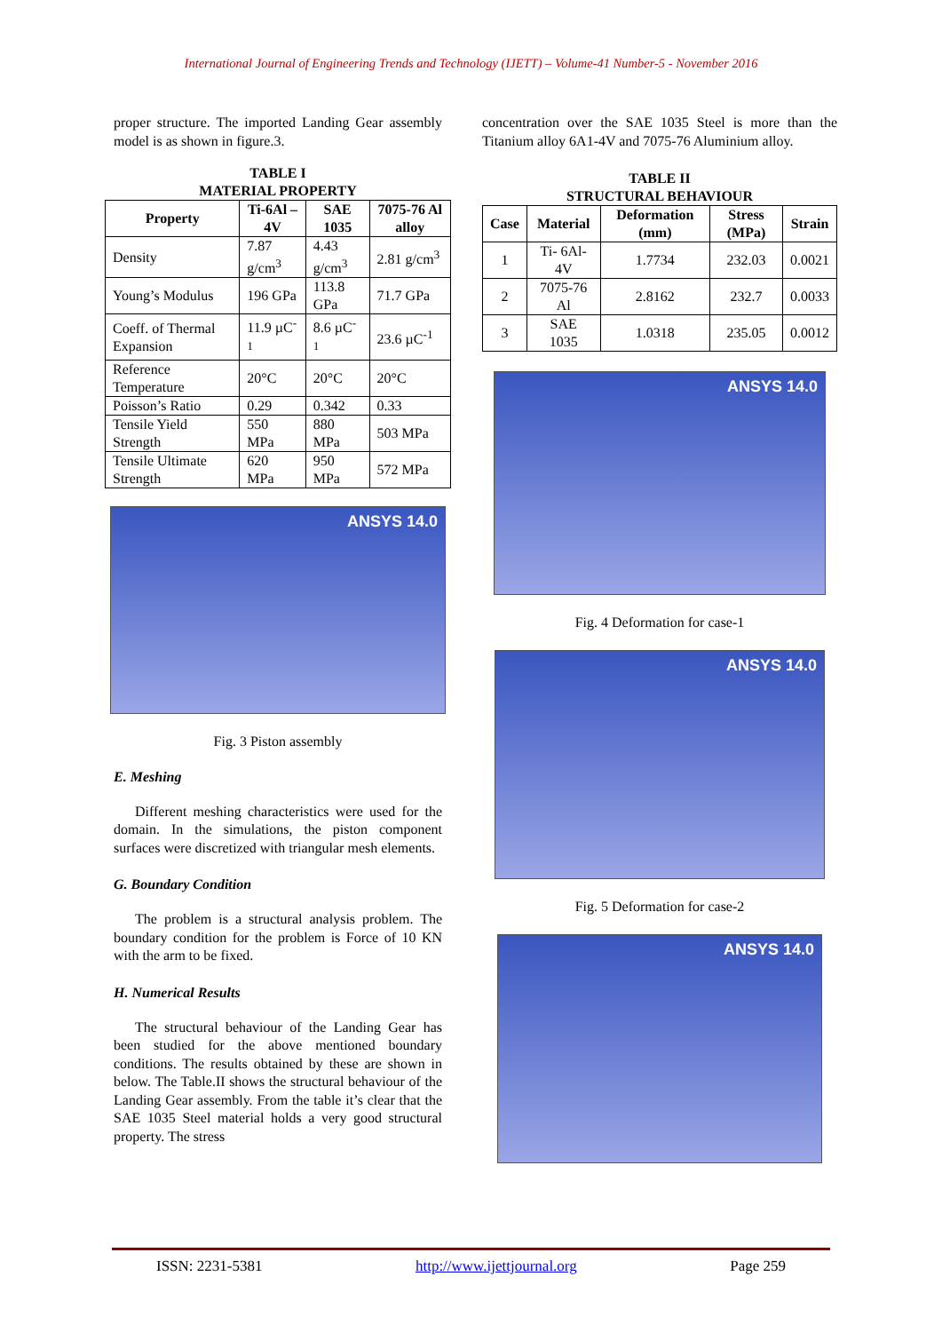International Journal of Engineering Trends and Technology (IJETT) – Volume-41 Number-5 - November 2016
proper structure. The imported Landing Gear assembly model is as shown in figure.3.
TABLE I
MATERIAL PROPERTY
| Property | Ti-6Al –4V | SAE 1035 | 7075-76 Al alloy |
| --- | --- | --- | --- |
| Density | 7.87 g/cm<sup>3</sup> | 4.43 g/cm<sup>3</sup> | 2.81 g/cm<sup>3</sup> |
| Young’s Modulus | 196 GPa | 113.8 GPa | 71.7 GPa |
| Coeff. of Thermal Expansion | 11.9 µC<sup>-1</sup> | 8.6 µC<sup>-1</sup> | 23.6 µC<sup>-1</sup> |
| Reference Temperature | 20°C | 20°C | 20°C |
| Poisson’s Ratio | 0.29 | 0.342 | 0.33 |
| Tensile Yield Strength | 550 MPa | 880 MPa | 503 MPa |
| Tensile Ultimate Strength | 620 MPa | 950 MPa | 572 MPa |
ANSYS 14.0
Fig. 3 Piston assembly
E. Meshing
Different meshing characteristics were used for the domain. In the simulations, the piston component surfaces were discretized with triangular mesh elements.
G. Boundary Condition
The problem is a structural analysis problem. The boundary condition for the problem is Force of 10 KN with the arm to be fixed.
H. Numerical Results
The structural behaviour of the Landing Gear has been studied for the above mentioned boundary conditions. The results obtained by these are shown in below. The Table.II shows the structural behaviour of the Landing Gear assembly. From the table it’s clear that the SAE 1035 Steel material holds a very good structural property. The stress
concentration over the SAE 1035 Steel is more than the Titanium alloy 6A1-4V and 7075-76 Aluminium alloy.
TABLE II
STRUCTURAL BEHAVIOUR
| Case | Material | Deformation (mm) | Stress (MPa) | Strain |
| --- | --- | --- | --- | --- |
| 1 | Ti- 6Al-4V | 1.7734 | 232.03 | 0.0021 |
| 2 | 7075-76 Al | 2.8162 | 232.7 | 0.0033 |
| 3 | SAE 1035 | 1.0318 | 235.05 | 0.0012 |
ANSYS 14.0
Fig. 4 Deformation for case-1
ANSYS 14.0
Fig. 5 Deformation for case-2
ANSYS 14.0
ISSN: 2231-5381 http://www.ijettjournal.org Page 259